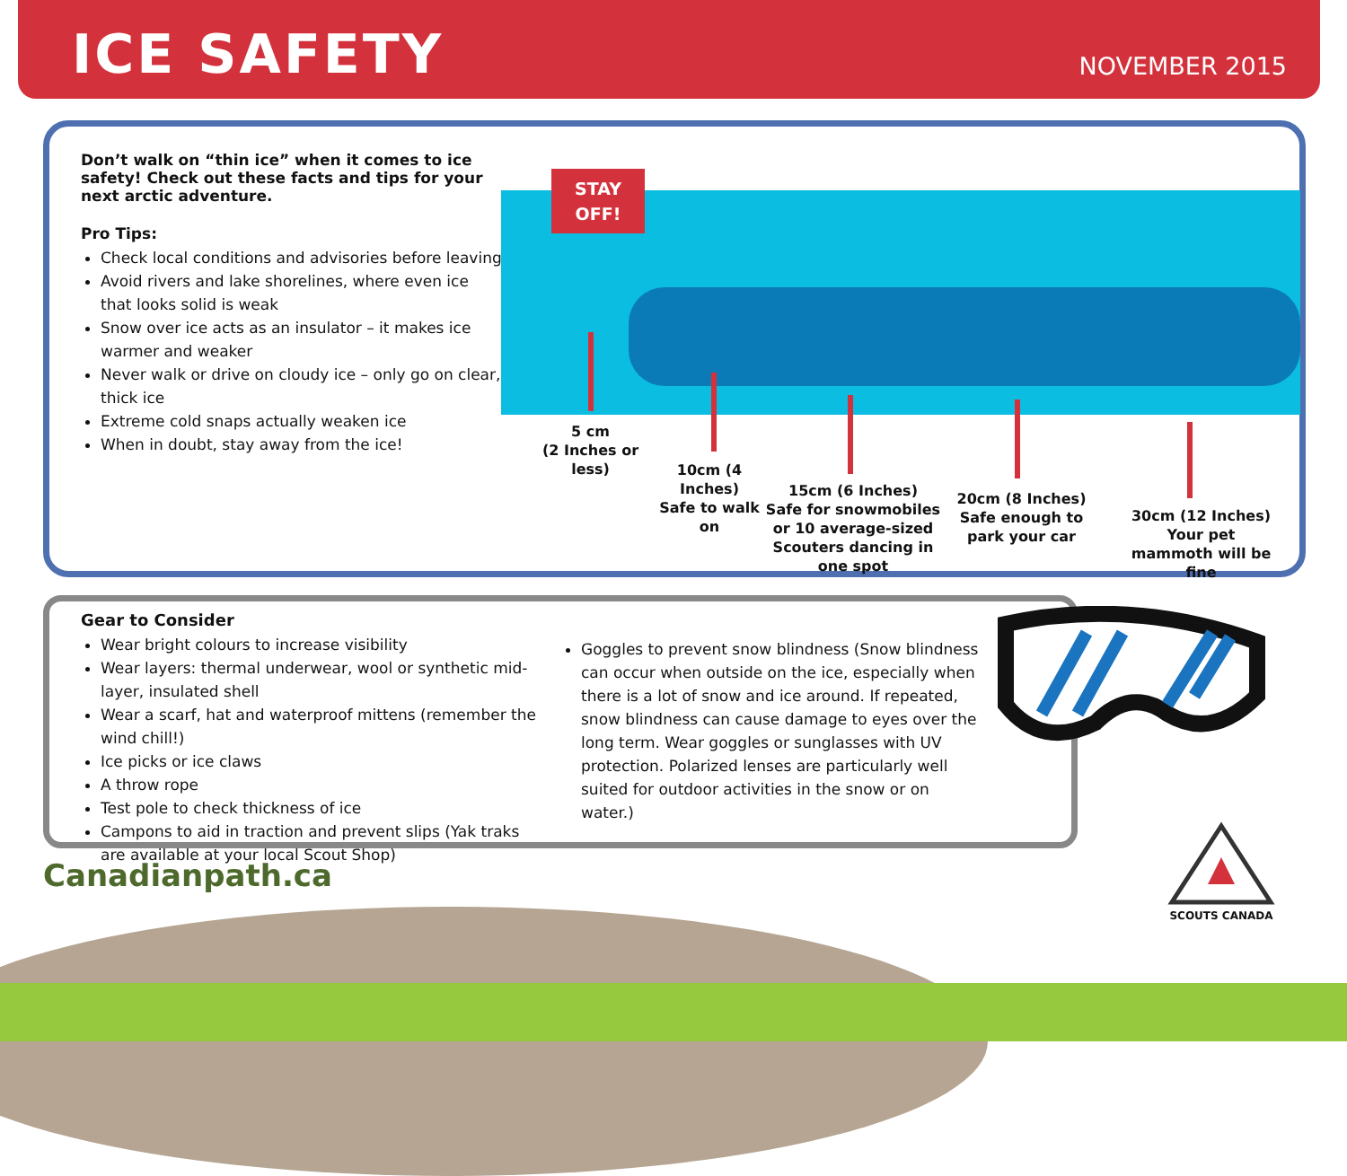ICE SAFETY NOVEMBER 2015
Don’t walk on “thin ice” when it comes to ice safety! Check out these facts and tips for your next arctic adventure.
Pro Tips:
Check local conditions and advisories before leaving
Avoid rivers and lake shorelines, where even ice that looks solid is weak
Snow over ice acts as an insulator – it makes ice warmer and weaker
Never walk or drive on cloudy ice – only go on clear, thick ice
Extreme cold snaps actually weaken ice
When in doubt, stay away from the ice!
STAY
OFF!
5 cm
(2 Inches or less)
10cm (4 Inches)
Safe to walk on
15cm (6 Inches)
Safe for snowmobiles or 10 average-sized Scouters dancing in one spot
20cm (8 Inches)
Safe enough to park your car
30cm (12 Inches)
Your pet mammoth will be fine
Gear to Consider
Wear bright colours to increase visibility
Wear layers: thermal underwear, wool or synthetic mid-layer, insulated shell
Wear a scarf, hat and waterproof mittens (remember the wind chill!)
Ice picks or ice claws
A throw rope
Test pole to check thickness of ice
Campons to aid in traction and prevent slips (Yak traks are available at your local Scout Shop)
Goggles to prevent snow blindness (Snow blindness can occur when outside on the ice, especially when there is a lot of snow and ice around. If repeated, snow blindness can cause damage to eyes over the long term. Wear goggles or sunglasses with UV protection. Polarized lenses are particularly well suited for outdoor activities in the snow or on water.)
Canadianpath.ca
SCOUTS CANADA